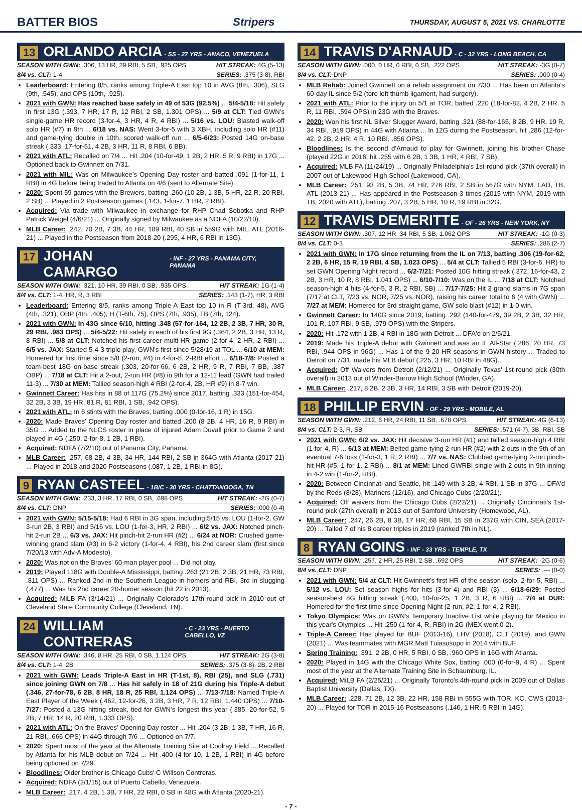BATTER BIOS Stripers THURSDAY, AUGUST 5, 2021 VS. CHARLOTTE
13 ORLANDO ARCIA - SS - 27 YRS - ANACO, VENEZUELA
SEASON WITH GWN: .306, 13 HR, 29 RBI, 5 SB, .925 OPS HIT STREAK: 4G (5-13)
8/4 vs. CLT: 1-4 SERIES: .375 (3-8), RBI
Leaderboard: Entering 8/5, ranks among Triple-A East top 10 in AVG (8th, .306), SLG (9th, .545), and OPS (10th, .925).
2021 with GWN: Has reached base safely in 49 of 53G (92.5%) ... 5/4-5/18: Hit safely in first 13G (.393, 7 HR, 17 R, 12 RBI, 2 SB, 1.301 OPS) ... 5/9 at CLT: Tied GWN's single-game HR record (3-for-4, 3 HR, 4 R, 4 RBI) ... 5/16 vs. LOU: Blasted walk-off solo HR (#7) in 9th ... 6/18 vs. NAS: Went 3-for-5 with 3 XBH, including solo HR (#11) and game-tying double in 10th, scored walk-off run ... 6/5-6/23: Posted 14G on-base streak (.333, 17-for-51, 4 2B, 3 HR, 11 R, 8 RBI, 6 BB).
2021 with ATL: Recalled on 7/4 ... Hit .204 (10-for-49, 1 2B, 2 HR, 5 R, 9 RBI) in 17G ... Optioned back to Gwinnett on 7/31.
2021 with MIL: Was on Milwaukee's Opening Day roster and batted .091 (1-for-11, 1 RBI) in 4G before being traded to Atlanta on 4/6 (sent to Alternate Site).
2020: Spent 59 games with the Brewers, batting .260 (10 2B, 1 3B, 5 HR, 22 R, 20 RBI, 2 SB) ... Played in 2 Postseason games (.143, 1-for-7, 1 HR, 2 RBI).
Acquired: Via trade with Milwaukee in exchange for RHP Chad Sobotka and RHP Patrick Weigel (4/6/21) ... Originally signed by Milwaukee as a NDFA (10/22/10).
MLB Career: .242, 70 2B, 7 3B, 44 HR, 189 RBI, 40 SB in 559G with MIL, ATL (2016-21) ... Played in the Postseason from 2018-20 (.295, 4 HR, 6 RBI in 13G).
17 JOHAN CAMARGO - INF - 27 YRS - PANAMA CITY, PANAMA
SEASON WITH GWN: .321, 10 HR, 39 RBI, 0 SB, .935 OPS HIT STREAK: 1G (1-4)
8/4 vs. CLT: 1-4, HR, R, 3 RBI SERIES: .143 (1-7), HR, 3 RBI
Leaderboard: Entering 8/5, ranks among Triple-A East top 10 in R (T-3rd, 48), AVG (4th, .321), OBP (4th, .405), H (T-6th, 75), OPS (7th, .935), TB (7th, 124).
2021 with GWN: In 43G since 6/10, hitting .348 (57-for-164, 12 2B, 2 3B, 7 HR, 30 R, 29 RBI, .983 OPS) ... 5/4-5/22: Hit safely in each of his first 9G (.364, 2 2B, 3 HR, 13 R, 8 RBI) ... 5/8 at CLT: Notched his first career multi-HR game (2-for-4, 2 HR, 2 RBI) ... 6/5 vs. JAX: Started 5-4-3 triple play, GWN's first since 5/28/19 at TOL ... 6/10 at MEM: Homered for first time since 5/8 (2-run, #4) in 4-for-5, 2-RBI effort ... 6/18-7/8: Posted a team-best 18G on-base streak (.303, 20-for-66, 6 2B, 2 HR, 9 R, 7 RBI, 7 BB, .387 OBP) ... 7/18 at CLT: Hit a 2-out, 2-run HR (#8) in 9th for a 12-11 lead (GWN had trailed 11-3) ... 7/30 at MEM: Tallied season-high 4 RBI (2-for-4, 2B, HR #9) in 8-7 win.
Gwinnett Career: Has hits in 88 of 117G (75.2%) since 2017, batting .333 (151-for-454, 32 2B, 3 3B, 19 HR, 81 R, 81 RBI, 1 SB, .942 OPS).
2021 with ATL: In 6 stints with the Braves, batting .000 (0-for-16, 1 R) in 15G.
2020: Made Braves' Opening Day roster and batted .200 (8 2B, 4 HR, 16 R, 9 RBI) in 35G ... Added to the NLCS roster in place of injured Adam Duvall prior to Game 2 and played in 4G (.250, 2-for-8, 1 2B, 1 RBI).
Acquired: NDFA (7/2/10) out of Panama City, Panama.
MLB Career: .257, 68 2B, 4 3B, 34 HR, 144 RBI, 2 SB in 364G with Atlanta (2017-21) ... Played in 2018 and 2020 Postseasons (.087, 1 2B, 1 RBI in 8G).
9 RYAN CASTEEL - 1B/C - 30 YRS - CHATTANOOGA, TN
SEASON WITH GWN: .233, 3 HR, 17 RBI, 0 SB, .698 OPS HIT STREAK: -2G (0-7)
8/4 vs. CLT: DNP SERIES: .000 (0-4)
2021 with GWN: 5/15-5/18: Had 6 RBI in 3G span, including 5/15 vs. LOU (1-for-2, GW 3-run 2B, 3 RBI) and 5/16 vs. LOU (1-for-3, HR, 2 RBI) ... 6/2 vs. JAX: Notched pinch-hit 2-run 2B ... 6/3 vs. JAX: Hit pinch-hit 2-run HR (#2) ... 6/24 at NOR: Crushed game-winning grand slam (#3) in 6-2 victory (1-for-4, 4 RBI), his 2nd career slam (first since 7/20/13 with Adv-A Modesto).
2020: Was not on the Braves' 60-man player pool ... Did not play.
2019: Played 118G with Double-A Mississippi, batting .263 (21 2B, 2 3B, 21 HR, 73 RBI, .811 OPS) ... Ranked 2nd in the Southern League in homers and RBI, 3rd in slugging (.477) ... Was his 2nd career 20-homer season (hit 22 in 2013).
Acquired: MiLB FA (3/14/21) ... Originally Colorado's 17th-round pick in 2010 out of Cleveland State Community College (Cleveland, TN).
24 WILLIAM CONTRERAS - C - 23 YRS - PUERTO CABELLO, VZ
SEASON WITH GWN: .346, 8 HR, 25 RBI, 0 SB, 1.124 OPS HIT STREAK: 2G (3-8)
8/4 vs. CLT: 1-4, 2B SERIES: .375 (3-8), 2B, 2 RBI
2021 with GWN: Leads Triple-A East in HR (T-1st, 8), RBI (25), and SLG (.731) since joining GWN on 7/8 ... Has hit safely in 18 of 21G during his Triple-A debut (.346, 27-for-78, 6 2B, 8 HR, 18 R, 25 RBI, 1.124 OPS) ... 7/13-7/18: Named Triple-A East Player of the Week (.462, 12-for-26, 3 2B, 3 HR, 7 R, 12 RBI, 1.440 OPS) ... 7/10-7/27: Posted a 13G hitting streak, tied for GWN's longest this year (.385, 20-for-52, 5 2B, 7 HR, 14 R, 20 RBI, 1.333 OPS).
2021 with ATL: On the Braves' Opening Day roster ... Hit .204 (3 2B, 1 3B, 7 HR, 16 R, 21 RBI, .666 OPS) in 44G through 7/6 ... Optioned on 7/7.
2020: Spent most of the year at the Alternate Training Site at Coolray Field ... Recalled by Atlanta for his MLB debut on 7/24 ... Hit .400 (4-for-10, 1 2B, 1 RBI) in 4G before being optioned on 7/29.
Bloodlines: Older brother is Chicago Cubs' C Willson Contreras.
Acquired: NDFA (2/1/15) out of Puerto Cabello, Venezuela.
MLB Career: .217, 4 2B, 1 3B, 7 HR, 22 RBI, 0 SB in 48G with Atlanta (2020-21).
14 TRAVIS D'ARNAUD - C - 32 YRS - LONG BEACH, CA
SEASON WITH GWN: .000, 0 HR, 0 RBI, 0 SB, .222 OPS HIT STREAK: -3G (0-7)
8/4 vs. CLT: DNP SERIES: .000 (0-4)
MLB Rehab: Joined Gwinnett on a rehab assignment on 7/30 ... Has been on Atlanta's 60-day IL since 5/2 (tore left thumb ligament, had surgery).
2021 with ATL: Prior to the injury on 5/1 at TOR, batted .220 (18-for-82, 4 2B, 2 HR, 5 R, 11 RBI, .594 OPS) in 23G with the Braves.
2020: Won his first NL Silver Slugger Award, batting .321 (88-for-165, 8 2B, 9 HR, 19 R, 34 RBI, .919 OPS) in 44G with Atlanta ... In 12G during the Postseason, hit .286 (12-for-42, 2 2B, 2 HR, 4 R, 10 RBI, .856 OPS).
Bloodlines: Is the second d'Arnaud to play for Gwinnett, joining his brother Chase (played 22G in 2016, hit .255 with 6 2B, 1 3B, 1 HR, 4 RBI, 7 SB).
Acquired: MLB FA (11/24/19) ... Originally Philadelphia's 1st-round pick (37th overall) in 2007 out of Lakewood High School (Lakewood, CA).
MLB Career: .251, 93 2B, 5 3B, 74 HR, 276 RBI, 2 SB in 567G with NYM, LAD, TB, ATL (2013-21) ... Has appeared in the Postseason 3 times (2015 with NYM, 2019 with TB, 2020 with ATL), batting .207, 3 2B, 5 HR, 10 R, 19 RBI in 32G.
12 TRAVIS DEMERITTE - OF - 26 YRS - NEW YORK, NY
SEASON WITH GWN: .307, 12 HR, 34 RBI, 5 SB, 1.062 OPS HIT STREAK: -1G (0-3)
8/4 vs. CLT: 0-3 SERIES: .286 (2-7)
2021 with GWN: In 17G since returning from the IL on 7/13, batting .306 (19-for-62, 2 2B, 6 HR, 15 R, 19 RBI, 4 SB, 1.023 OPS) ... 5/4 at CLT: Tallied 5 RBI (3-for-6, HR) to set GWN Opening Night record ... 6/2-7/21: Posted 10G hitting streak (.372, 16-for-43, 2 2B, 3 HR, 10 R, 8 RBI, 1.041 OPS) ... 6/10-7/10: Was on the IL ... 7/18 at CLT: Notched season-high 4 hits (4-for-5, 3 R, 2 RBI, SB) ... 7/17-7/25: Hit 3 grand slams in 7G span (7/17 at CLT, 7/23 vs. NOR, 7/25 vs. NOR), raising his career total to 6 (4 with GWN) ... 7/27 at MEM: Homered for 3rd straight game, GW solo blast (#12) in 1-0 win.
Gwinnett Career: In 140G since 2019, batting .292 (140-for-479, 39 2B, 2 3B, 32 HR, 101 R, 107 RBI, 9 SB, .979 OPS) with the Stripers.
2020: Hit .172 with 1 2B, 4 RBI in 18G with Detroit ... DFA'd on 2/5/21.
2019: Made his Triple-A debut with Gwinnett and was an IL All-Star (.286, 20 HR, 73 RBI, .944 OPS in 96G) ... Has 1 of the 9 20-HR seasons in GWN history ... Traded to Detroit on 7/31, made his MLB debut (.225, 3 HR, 10 RBI in 48G).
Acquired: Off Waivers from Detroit (2/12/21) ... Originally Texas' 1st-round pick (30th overall) in 2013 out of Winder-Barrow High School (Winder, GA).
MLB Career: .217, 8 2B, 2 3B, 3 HR, 14 RBI, 3 SB with Detroit (2019-20).
18 PHILLIP ERVIN - OF - 29 YRS - MOBILE, AL
SEASON WITH GWN: .212, 6 HR, 24 RBI, 11 SB, .678 OPS HIT STREAK: 4G (6-13)
8/4 vs. CLT: 2-3, R, SB SERIES: .571 (4-7), 3B, RBI, SB
2021 with GWN: 6/2 vs. JAX: Hit decisive 3-run HR (#1) and tallied season-high 4 RBI (1-for-4, R) ... 6/13 at MEM: Belted game-tying 2-run HR (#2) with 2 outs in the 9th of an eventual 7-6 loss (1-for-3, 1 R, 2 RBI) ... 7/7 vs. NAS: Clubbed game-tying 2-run pinch-hit HR (#5, 1-for-1, 2 RBI) ... 8/1 at MEM: Lined GWRBI single with 2 outs in 9th inning in 4-2 win (1-for-2, RBI).
2020: Between Cincinnati and Seattle, hit .149 with 3 2B, 4 RBI, 1 SB in 37G ... DFA'd by the Reds (8/28), Mariners (12/16), and Chicago Cubs (2/20/21).
Acquired: Off waivers from the Chicago Cubs (2/22/21) ... Originally Cincinnati's 1st-round pick (27th overall) in 2013 out of Samford University (Homewood, AL).
MLB Career: .247, 26 2B, 8 3B, 17 HR, 68 RBI, 15 SB in 237G with CIN, SEA (2017-20) ... Talled 7 of his 8 career triples in 2019 (ranked 7th in NL).
8 RYAN GOINS - INF - 33 YRS - TEMPLE, TX
SEASON WITH GWN: .257, 2 HR, 25 RBI, 2 SB, .692 OPS HIT STREAK: -2G (0-6)
8/4 vs. CLT: DNP SERIES: .--- (0-0)
2021 with GWN: 5/4 at CLT: Hit Gwinnett's first HR of the season (solo, 2-for-5, RBI) ... 5/12 vs. LOU: Set season highs for hits (3-for-4) and RBI (3) ... 6/18-6/29: Posted season-best 8G hitting streak (.400, 10-for-25, 1 2B, 3 R, 6 RBI) ... 7/4 at DUR: Homered for the first time since Opening Night (2-run, #2, 1-for-4, 2 RBI).
Tokyo Olympics: Was on GWN's Temporary Inactive List while playing for Mexico in this year's Olympics ... Hit .250 (1-for-4, R, RBI) in 2G (MEX went 0-2).
Triple-A Career: Has played for BUF (2013-16), LHV (2018), CLT (2019), and GWN (2021) ... Was teammates with MGR Matt Tuiasosopo in 2014 with BUF.
Spring Training: .391, 2 2B, 0 HR, 5 RBI, 0 SB, .960 OPS in 16G with Atlanta.
2020: Played in 14G with the Chicago White Sox, batting .000 (0-for-9, 4 R) ... Spent most of the year at the Alternate Training Site in Schaumburg, IL.
Acquired: MiLB FA (2/25/21) ... Originally Toronto's 4th-round pick in 2009 out of Dallas Baptist University (Dallas, TX).
MLB Career: .228, 71 2B, 12 3B, 22 HR, 158 RBI in 555G with TOR, KC, CWS (2013-20) ... Played for TOR in 2015-16 Postseasons (.146, 1 HR, 5 RBI in 14G).
- 7 -